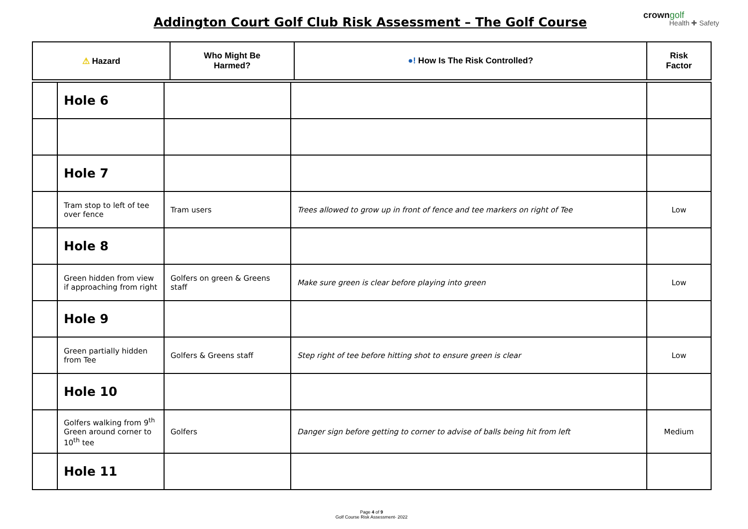Addington Court Golf Club Risk Assessment – The Golf Course crown golf
Health ✚ Safety
| ⚠ Hazard | Who Might Be Harmed? | ●! How Is The Risk Controlled? | Risk Factor |
| --- | --- | --- | --- |
| | Hole 6 | | | |
| | Hole 7 | | | |
| | Tram stop to left of tee over fence | Tram users | Trees allowed to grow up in front of fence and tee markers on right of Tee | Low |
| | Hole 8 | | | |
| | Green hidden from view if approaching from right | Golfers on green & Greens staff | Make sure green is clear before playing into green | Low |
| | Hole 9 | | | |
| | Green partially hidden from Tee | Golfers & Greens staff | Step right of tee before hitting shot to ensure green is clear | Low |
| | Hole 10 | | | |
| | Golfers walking from 9<sup>th</sup> Green around corner to 10<sup>th</sup> tee | Golfers | Danger sign before getting to corner to advise of balls being hit from left | Medium |
| | Hole 11 | | | |
Page 4 of 9
Golf Course Risk Assessment- 2022